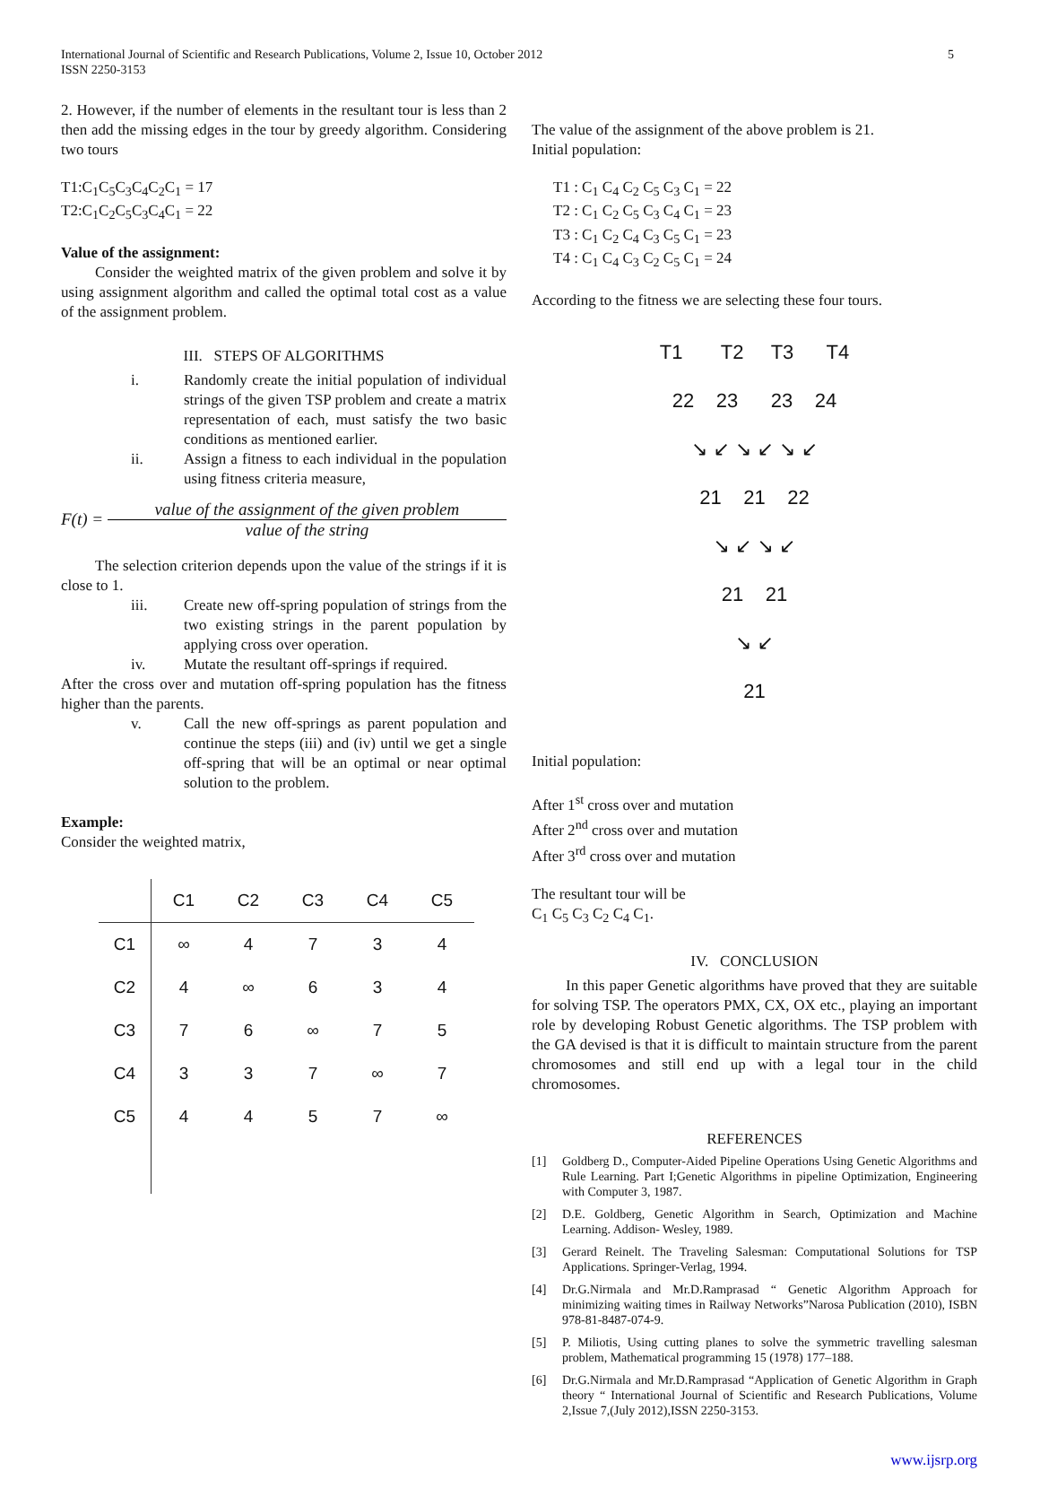5 International Journal of Scientific and Research Publications, Volume 2, Issue 10, October 2012
ISSN 2250-3153
2. However, if the number of elements in the resultant tour is less than 2 then add the missing edges in the tour by greedy algorithm. Considering two tours
T1:C<sub>1</sub>C<sub>5</sub>C<sub>3</sub>C<sub>4</sub>C<sub>2</sub>C<sub>1</sub> = 17
T2:C<sub>1</sub>C<sub>2</sub>C<sub>5</sub>C<sub>3</sub>C<sub>4</sub>C<sub>1</sub> = 22
Value of the assignment:
Consider the weighted matrix of the given problem and solve it by using assignment algorithm and called the optimal total cost as a value of the assignment problem.
III. STEPS OF ALGORITHMS
i. Randomly create the initial population of individual strings of the given TSP problem and create a matrix representation of each, must satisfy the two basic conditions as mentioned earlier.
ii. Assign a fitness to each individual in the population using fitness criteria measure,
F(t) = value of the assignment of the given problem
value of the string
The selection criterion depends upon the value of the strings if it is close to 1.
iii. Create new off-spring population of strings from the two existing strings in the parent population by applying cross over operation.
iv. Mutate the resultant off-springs if required.
After the cross over and mutation off-spring population has the fitness higher than the parents.
v. Call the new off-springs as parent population and continue the steps (iii) and (iv) until we get a single off-spring that will be an optimal or near optimal solution to the problem.
Example:
Consider the weighted matrix,
| | C1 | C2 | C3 | C4 | C5 |
| --- | --- | --- | --- | --- | --- |
| C1 | ∞ | 4 | 7 | 3 | 4 |
| C2 | 4 | ∞ | 6 | 3 | 4 |
| C3 | 7 | 6 | ∞ | 7 | 5 |
| C4 | 3 | 3 | 7 | ∞ | 7 |
| C5 | 4 | 4 | 5 | 7 | ∞ |
The value of the assignment of the above problem is 21.
Initial population:
T1 : C<sub>1</sub> C<sub>4</sub> C<sub>2</sub> C<sub>5</sub> C<sub>3</sub> C<sub>1</sub> = 22
T2 : C<sub>1</sub> C<sub>2</sub> C<sub>5</sub> C<sub>3</sub> C<sub>4</sub> C<sub>1</sub> = 23
T3 : C<sub>1</sub> C<sub>2</sub> C<sub>4</sub> C<sub>3</sub> C<sub>5</sub> C<sub>1</sub> = 23
T4 : C<sub>1</sub> C<sub>4</sub> C<sub>3</sub> C<sub>2</sub> C<sub>5</sub> C<sub>1</sub> = 24
According to the fitness we are selecting these four tours.
T1 T2 T3 T4
22 23 23 24
↘ ↙ ↘ ↙ ↘ ↙
21 21 22
↘ ↙ ↘ ↙
21 21
↘ ↙
21
Initial population:
After 1<sup>st</sup> cross over and mutation
After 2<sup>nd</sup> cross over and mutation
After 3<sup>rd</sup> cross over and mutation
The resultant tour will be
C<sub>1</sub> C<sub>5</sub> C<sub>3</sub> C<sub>2</sub> C<sub>4</sub> C<sub>1</sub>.
IV. CONCLUSION
In this paper Genetic algorithms have proved that they are suitable for solving TSP. The operators PMX, CX, OX etc., playing an important role by developing Robust Genetic algorithms. The TSP problem with the GA devised is that it is difficult to maintain structure from the parent chromosomes and still end up with a legal tour in the child chromosomes.
REFERENCES
[1] Goldberg D., Computer-Aided Pipeline Operations Using Genetic Algorithms and Rule Learning. Part I;Genetic Algorithms in pipeline Optimization, Engineering with Computer 3, 1987.
[2] D.E. Goldberg, Genetic Algorithm in Search, Optimization and Machine Learning. Addison- Wesley, 1989.
[3] Gerard Reinelt. The Traveling Salesman: Computational Solutions for TSP Applications. Springer-Verlag, 1994.
[4] Dr.G.Nirmala and Mr.D.Ramprasad “ Genetic Algorithm Approach for minimizing waiting times in Railway Networks”Narosa Publication (2010), ISBN 978-81-8487-074-9.
[5] P. Miliotis, Using cutting planes to solve the symmetric travelling salesman problem, Mathematical programming 15 (1978) 177–188.
[6] Dr.G.Nirmala and Mr.D.Ramprasad “Application of Genetic Algorithm in Graph theory “ International Journal of Scientific and Research Publications, Volume 2,Issue 7,(July 2012),ISSN 2250-3153.
www.ijsrp.org